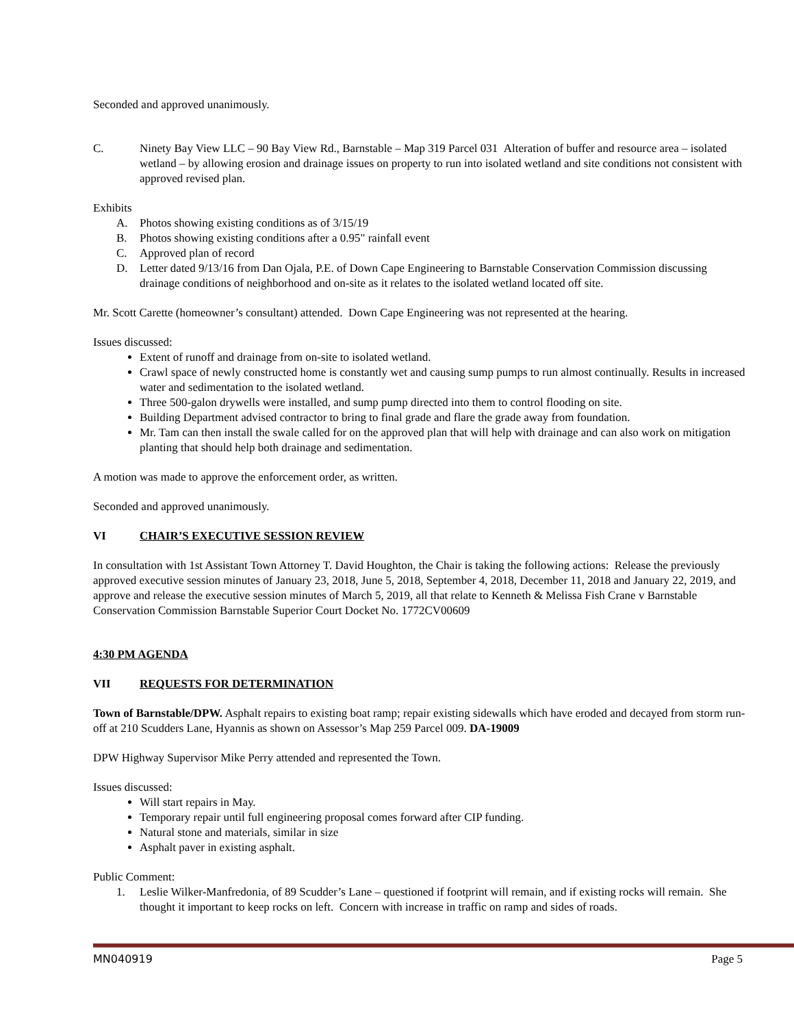Seconded and approved unanimously.
C. Ninety Bay View LLC – 90 Bay View Rd., Barnstable – Map 319 Parcel 031 Alteration of buffer and resource area – isolated wetland – by allowing erosion and drainage issues on property to run into isolated wetland and site conditions not consistent with approved revised plan.
Exhibits
A. Photos showing existing conditions as of 3/15/19
B. Photos showing existing conditions after a 0.95" rainfall event
C. Approved plan of record
D. Letter dated 9/13/16 from Dan Ojala, P.E. of Down Cape Engineering to Barnstable Conservation Commission discussing drainage conditions of neighborhood and on-site as it relates to the isolated wetland located off site.
Mr. Scott Carette (homeowner’s consultant) attended. Down Cape Engineering was not represented at the hearing.
Issues discussed:
Extent of runoff and drainage from on-site to isolated wetland.
Crawl space of newly constructed home is constantly wet and causing sump pumps to run almost continually. Results in increased water and sedimentation to the isolated wetland.
Three 500-galon drywells were installed, and sump pump directed into them to control flooding on site.
Building Department advised contractor to bring to final grade and flare the grade away from foundation.
Mr. Tam can then install the swale called for on the approved plan that will help with drainage and can also work on mitigation planting that should help both drainage and sedimentation.
A motion was made to approve the enforcement order, as written.
Seconded and approved unanimously.
VI CHAIR’S EXECUTIVE SESSION REVIEW
In consultation with 1st Assistant Town Attorney T. David Houghton, the Chair is taking the following actions: Release the previously approved executive session minutes of January 23, 2018, June 5, 2018, September 4, 2018, December 11, 2018 and January 22, 2019, and approve and release the executive session minutes of March 5, 2019, all that relate to Kenneth & Melissa Fish Crane v Barnstable Conservation Commission Barnstable Superior Court Docket No. 1772CV00609
4:30 PM AGENDA
VII REQUESTS FOR DETERMINATION
Town of Barnstable/DPW. Asphalt repairs to existing boat ramp; repair existing sidewalls which have eroded and decayed from storm run-off at 210 Scudders Lane, Hyannis as shown on Assessor’s Map 259 Parcel 009. DA-19009
DPW Highway Supervisor Mike Perry attended and represented the Town.
Issues discussed:
Will start repairs in May.
Temporary repair until full engineering proposal comes forward after CIP funding.
Natural stone and materials, similar in size
Asphalt paver in existing asphalt.
Public Comment:
1. Leslie Wilker-Manfredonia, of 89 Scudder’s Lane – questioned if footprint will remain, and if existing rocks will remain. She thought it important to keep rocks on left. Concern with increase in traffic on ramp and sides of roads.
MN040919 Page 5